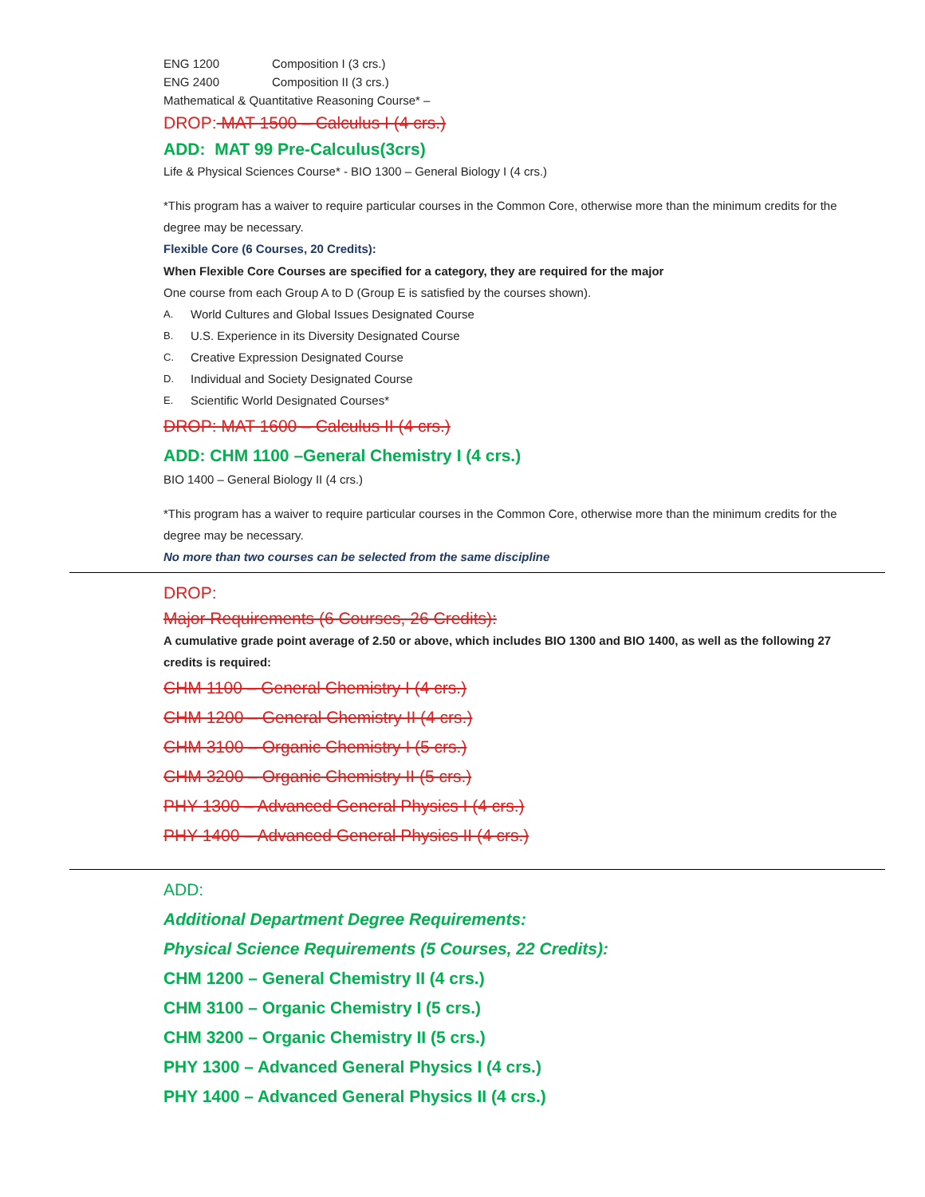ENG 1200 Composition I (3 crs.)
ENG 2400 Composition II (3 crs.)
Mathematical & Quantitative Reasoning Course* –
DROP: MAT 1500 – Calculus I (4 crs.)
ADD: MAT 99 Pre-Calculus(3crs)
Life & Physical Sciences Course* - BIO 1300 – General Biology I (4 crs.)
*This program has a waiver to require particular courses in the Common Core, otherwise more than the minimum credits for the degree may be necessary.
Flexible Core (6 Courses, 20 Credits):
When Flexible Core Courses are specified for a category, they are required for the major
One course from each Group A to D (Group E is satisfied by the courses shown).
A. World Cultures and Global Issues Designated Course
B. U.S. Experience in its Diversity Designated Course
C. Creative Expression Designated Course
D. Individual and Society Designated Course
E. Scientific World Designated Courses*
DROP: MAT 1600 – Calculus II (4 crs.)
ADD: CHM 1100 –General Chemistry I (4 crs.)
BIO 1400 – General Biology II (4 crs.)
*This program has a waiver to require particular courses in the Common Core, otherwise more than the minimum credits for the degree may be necessary.
No more than two courses can be selected from the same discipline
DROP:
Major Requirements (6 Courses, 26 Credits):
A cumulative grade point average of 2.50 or above, which includes BIO 1300 and BIO 1400, as well as the following 27 credits is required:
CHM 1100 – General Chemistry I (4 crs.)
CHM 1200 – General Chemistry II (4 crs.)
CHM 3100 – Organic Chemistry I (5 crs.)
CHM 3200 – Organic Chemistry II (5 crs.)
PHY 1300 – Advanced General Physics I (4 crs.)
PHY 1400 – Advanced General Physics II (4 crs.)
ADD:
Additional Department Degree Requirements:
Physical Science Requirements (5 Courses, 22 Credits):
CHM 1200 – General Chemistry II (4 crs.)
CHM 3100 – Organic Chemistry I (5 crs.)
CHM 3200 – Organic Chemistry II (5 crs.)
PHY 1300 – Advanced General Physics I (4 crs.)
PHY 1400 – Advanced General Physics II (4 crs.)